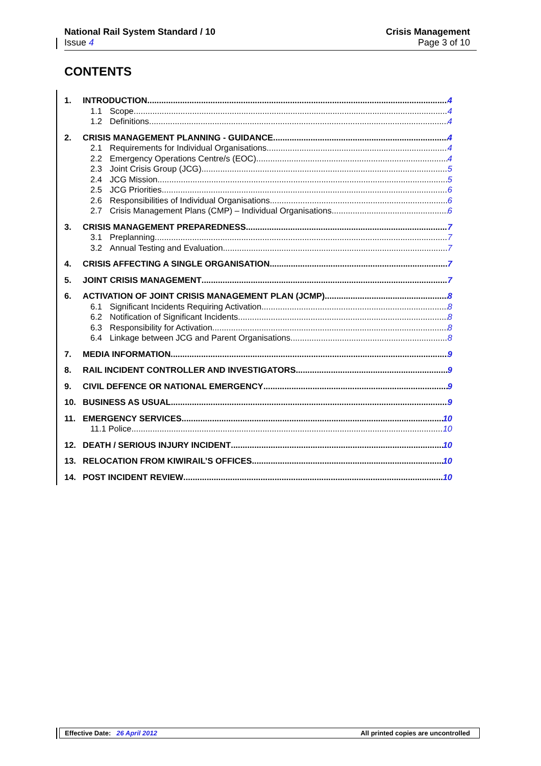National Rail System Standard / 10
Issue 4
Crisis Management
Page 3 of 10
CONTENTS
1. INTRODUCTION 4
1.1 Scope 4
1.2 Definitions 4
2. CRISIS MANAGEMENT PLANNING - GUIDANCE 4
2.1 Requirements for Individual Organisations 4
2.2 Emergency Operations Centre/s (EOC) 4
2.3 Joint Crisis Group (JCG) 5
2.4 JCG Mission 5
2.5 JCG Priorities 6
2.6 Responsibilities of Individual Organisations 6
2.7 Crisis Management Plans (CMP) – Individual Organisations 6
3. CRISIS MANAGEMENT PREPAREDNESS 7
3.1 Preplanning 7
3.2 Annual Testing and Evaluation 7
4. CRISIS AFFECTING A SINGLE ORGANISATION 7
5. JOINT CRISIS MANAGEMENT 7
6. ACTIVATION OF JOINT CRISIS MANAGEMENT PLAN (JCMP) 8
6.1 Significant Incidents Requiring Activation 8
6.2 Notification of Significant Incidents 8
6.3 Responsibility for Activation 8
6.4 Linkage between JCG and Parent Organisations 8
7. MEDIA INFORMATION 9
8. RAIL INCIDENT CONTROLLER AND INVESTIGATORS 9
9. CIVIL DEFENCE OR NATIONAL EMERGENCY 9
10. BUSINESS AS USUAL 9
11. EMERGENCY SERVICES 10
11.1 Police 10
12. DEATH / SERIOUS INJURY INCIDENT 10
13. RELOCATION FROM KIWIRAIL’S OFFICES 10
14. POST INCIDENT REVIEW 10
Effective Date: 26 April 2012 All printed copies are uncontrolled